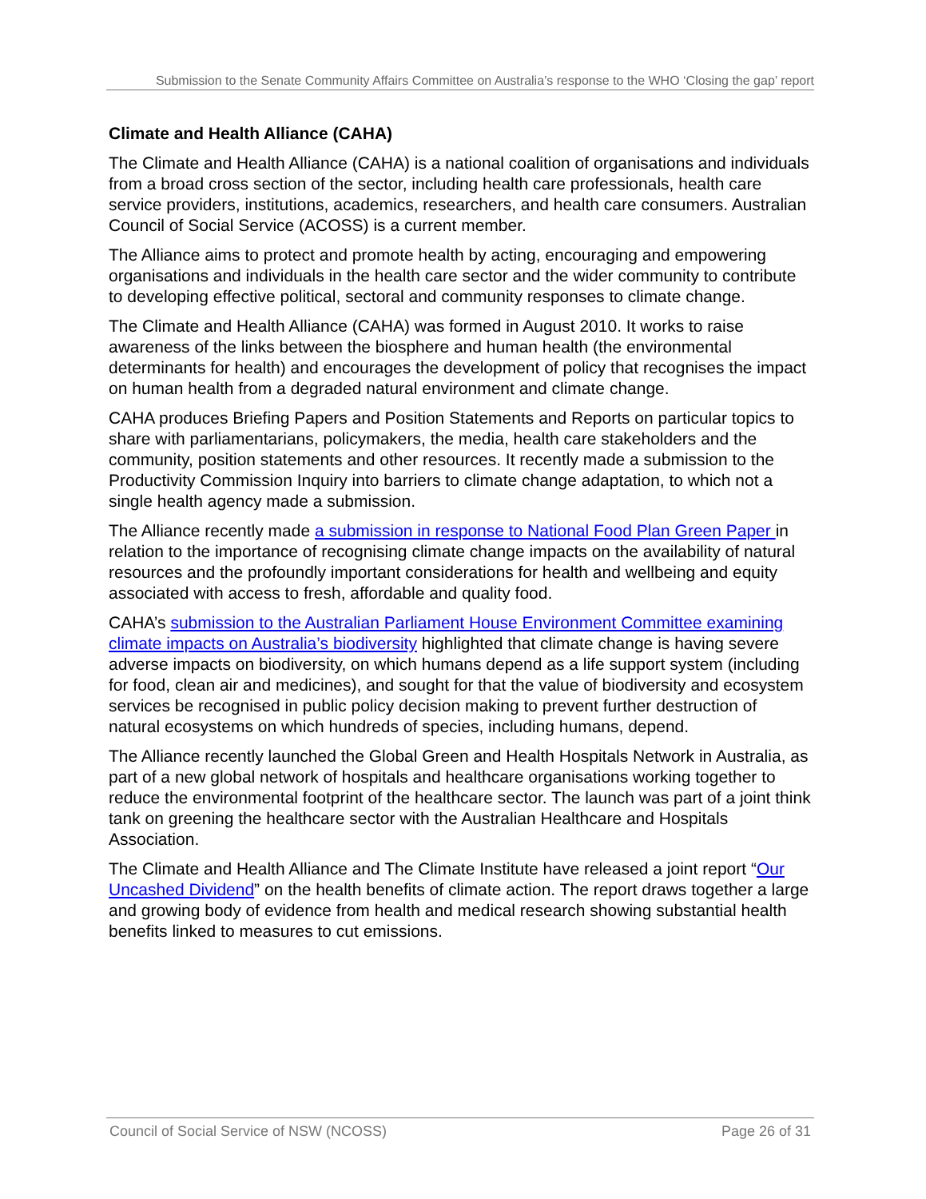Submission to the Senate Community Affairs Committee on Australia’s response to the WHO ‘Closing the gap’ report
Climate and Health Alliance (CAHA)
The Climate and Health Alliance (CAHA) is a national coalition of organisations and individuals from a broad cross section of the sector, including health care professionals, health care service providers, institutions, academics, researchers, and health care consumers. Australian Council of Social Service (ACOSS) is a current member.
The Alliance aims to protect and promote health by acting, encouraging and empowering organisations and individuals in the health care sector and the wider community to contribute to developing effective political, sectoral and community responses to climate change.
The Climate and Health Alliance (CAHA) was formed in August 2010. It works to raise awareness of the links between the biosphere and human health (the environmental determinants for health) and encourages the development of policy that recognises the impact on human health from a degraded natural environment and climate change.
CAHA produces Briefing Papers and Position Statements and Reports on particular topics to share with parliamentarians, policymakers, the media, health care stakeholders and the community, position statements and other resources. It recently made a submission to the Productivity Commission Inquiry into barriers to climate change adaptation, to which not a single health agency made a submission.
The Alliance recently made a submission in response to National Food Plan Green Paper in relation to the importance of recognising climate change impacts on the availability of natural resources and the profoundly important considerations for health and wellbeing and equity associated with access to fresh, affordable and quality food.
CAHA’s submission to the Australian Parliament House Environment Committee examining climate impacts on Australia’s biodiversity highlighted that climate change is having severe adverse impacts on biodiversity, on which humans depend as a life support system (including for food, clean air and medicines), and sought for that the value of biodiversity and ecosystem services be recognised in public policy decision making to prevent further destruction of natural ecosystems on which hundreds of species, including humans, depend.
The Alliance recently launched the Global Green and Health Hospitals Network in Australia, as part of a new global network of hospitals and healthcare organisations working together to reduce the environmental footprint of the healthcare sector. The launch was part of a joint think tank on greening the healthcare sector with the Australian Healthcare and Hospitals Association.
The Climate and Health Alliance and The Climate Institute have released a joint report “Our Uncashed Dividend” on the health benefits of climate action. The report draws together a large and growing body of evidence from health and medical research showing substantial health benefits linked to measures to cut emissions.
Council of Social Service of NSW (NCOSS) Page 26 of 31